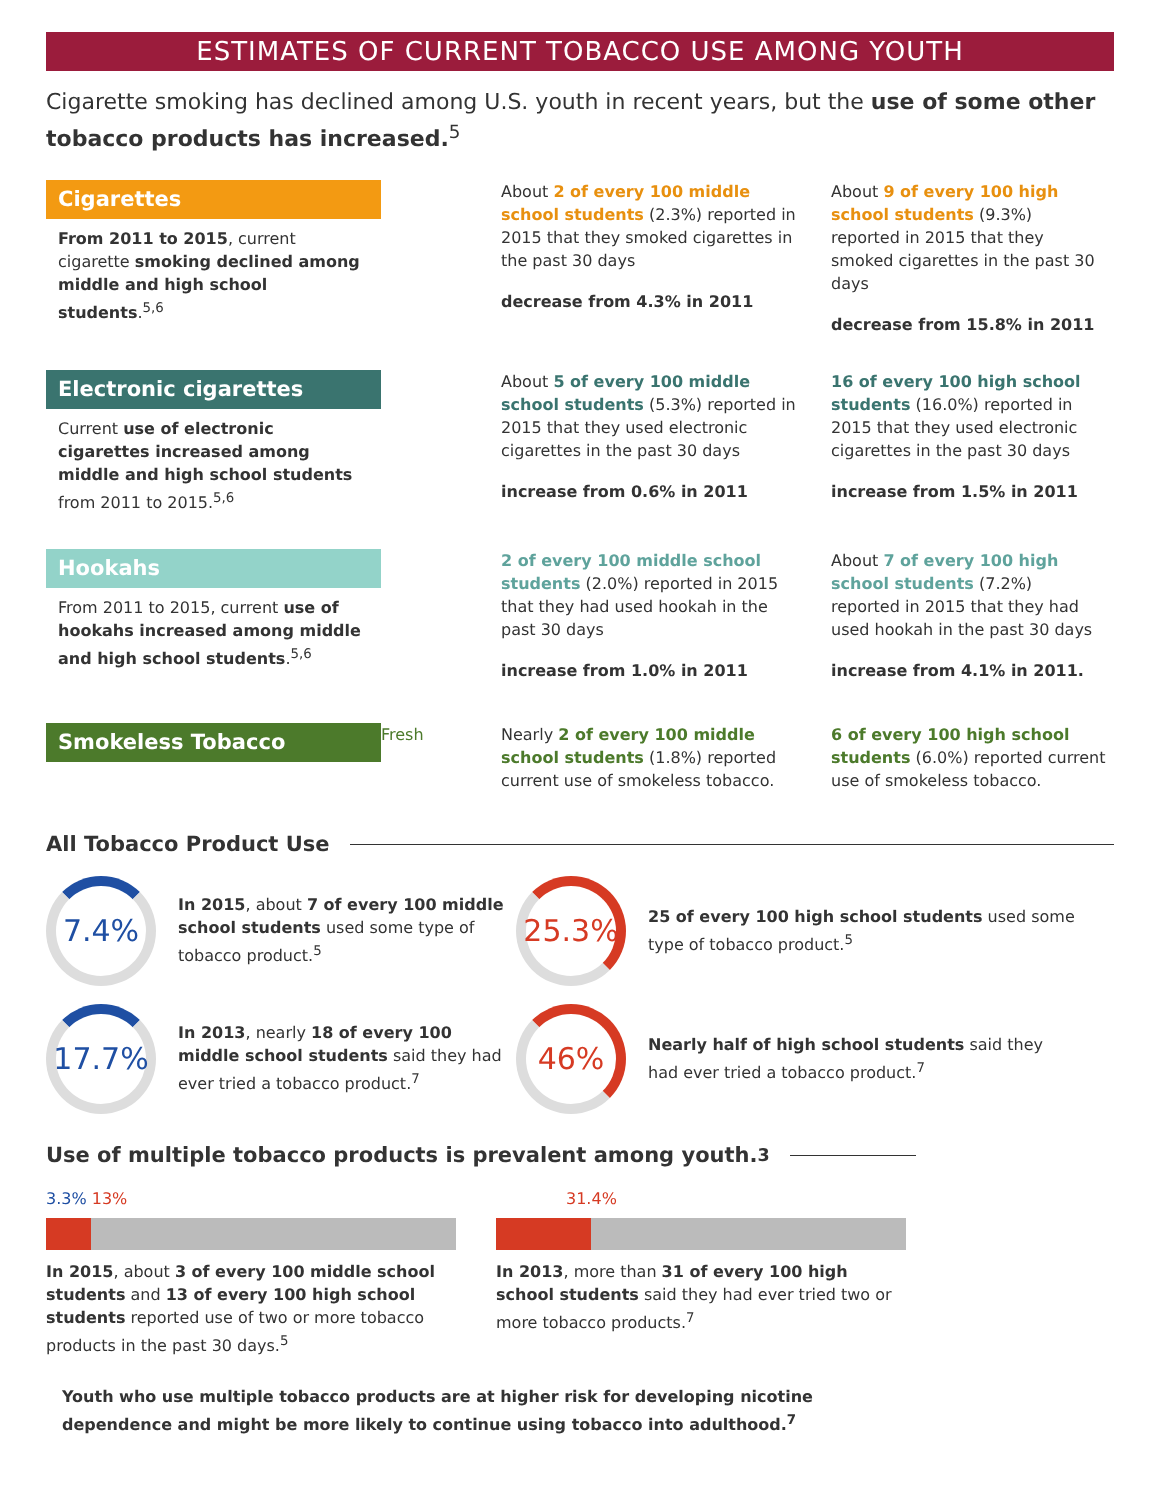ESTIMATES OF CURRENT TOBACCO USE AMONG YOUTH
Cigarette smoking has declined among U.S. youth in recent years, but the use of some other tobacco products has increased.<sup>5</sup>
Cigarettes
From 2011 to 2015, current cigarette smoking declined among middle and high school students.<sup>5,6</sup>
About 2 of every 100 middle school students (2.3%) reported in 2015 that they smoked cigarettes in the past 30 days
decrease from 4.3% in 2011
About 9 of every 100 high school students (9.3%) reported in 2015 that they smoked cigarettes in the past 30 days
decrease from 15.8% in 2011
Electronic cigarettes
Current use of electronic cigarettes increased among middle and high school students from 2011 to 2015.<sup>5,6</sup>
About 5 of every 100 middle school students (5.3%) reported in 2015 that they used electronic cigarettes in the past 30 days
increase from 0.6% in 2011
16 of every 100 high school students (16.0%) reported in 2015 that they used electronic cigarettes in the past 30 days
increase from 1.5% in 2011
Hookahs
From 2011 to 2015, current use of hookahs increased among middle and high school students.<sup>5,6</sup>
2 of every 100 middle school students (2.0%) reported in 2015 that they had used hookah in the past 30 days
increase from 1.0% in 2011
About 7 of every 100 high school students (7.2%) reported in 2015 that they had used hookah in the past 30 days
increase from 4.1% in 2011.
Smokeless Tobacco
Fresh Nearly 2 of every 100 middle school students (1.8%) reported current use of smokeless tobacco.
6 of every 100 high school students (6.0%) reported current use of smokeless tobacco.
All Tobacco Product Use
7.4%
In 2015, about 7 of every 100 middle school students used some type of tobacco product.<sup>5</sup>
25.3%
25 of every 100 high school students used some type of tobacco product.<sup>5</sup>
17.7%
In 2013, nearly 18 of every 100 middle school students said they had ever tried a tobacco product.<sup>7</sup>
46%
Nearly half of high school students said they had ever tried a tobacco product.<sup>7</sup>
Use of multiple tobacco products is prevalent among youth.<sup>3</sup>
3.3% 13%
In 2015, about 3 of every 100 middle school students and 13 of every 100 high school students reported use of two or more tobacco products in the past 30 days.<sup>5</sup>
31.4%
In 2013, more than 31 of every 100 high school students said they had ever tried two or more tobacco products.<sup>7</sup>
Youth who use multiple tobacco products are at higher risk for developing nicotine dependence and might be more likely to continue using tobacco into adulthood.<sup>7</sup>